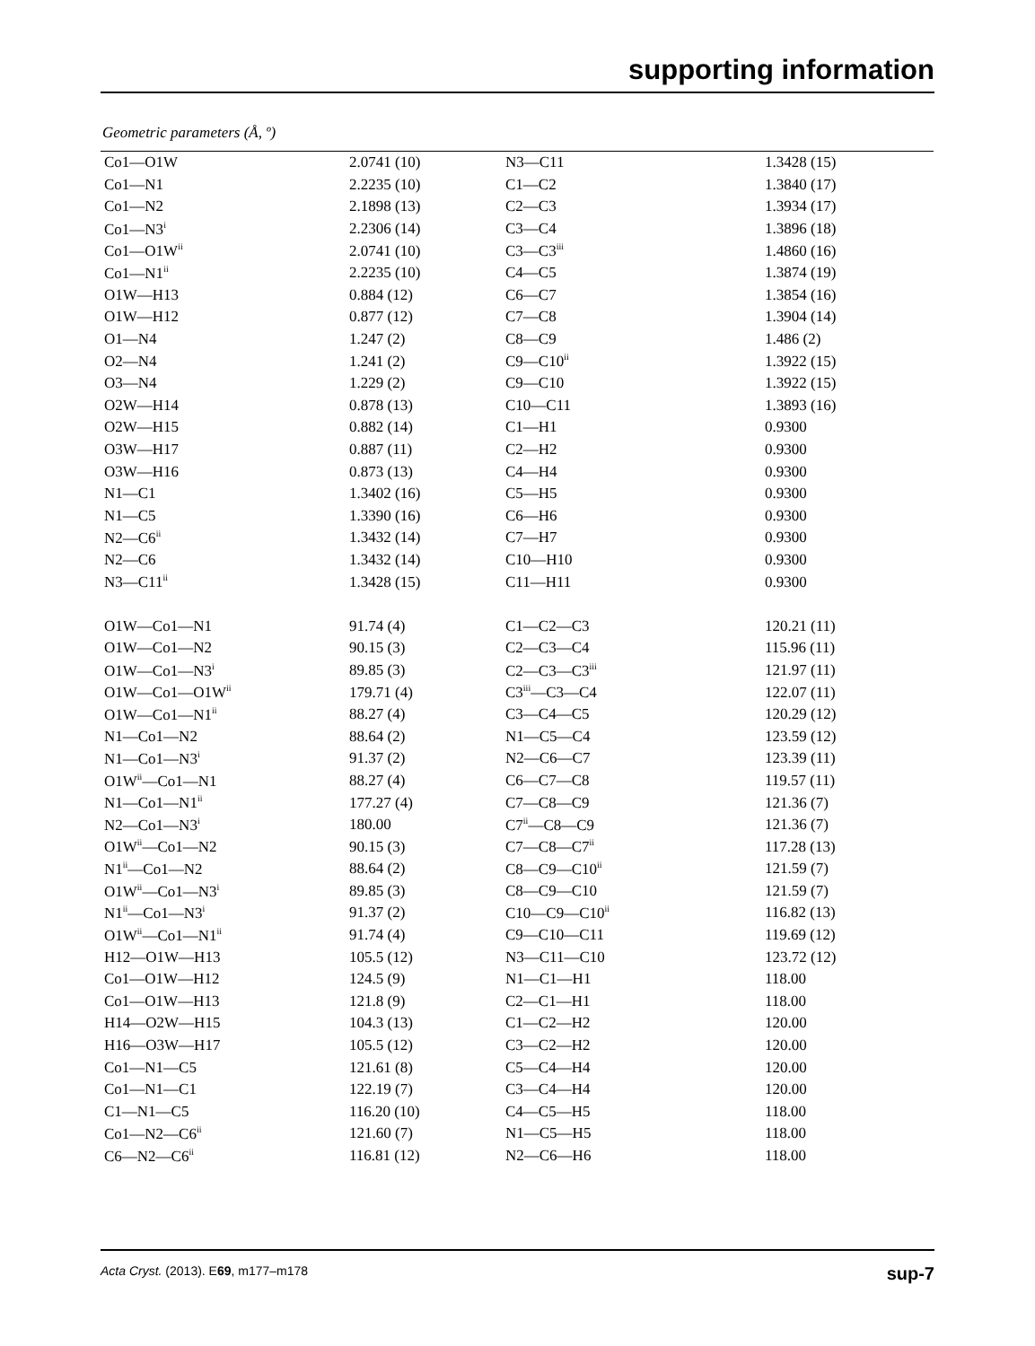supporting information
Geometric parameters (Å, º)
| Co1—O1W | 2.0741 (10) | N3—C11 | 1.3428 (15) |
| Co1—N1 | 2.2235 (10) | C1—C2 | 1.3840 (17) |
| Co1—N2 | 2.1898 (13) | C2—C3 | 1.3934 (17) |
| Co1—N3<sup>i</sup> | 2.2306 (14) | C3—C4 | 1.3896 (18) |
| Co1—O1W<sup>ii</sup> | 2.0741 (10) | C3—C3<sup>iii</sup> | 1.4860 (16) |
| Co1—N1<sup>ii</sup> | 2.2235 (10) | C4—C5 | 1.3874 (19) |
| O1W—H13 | 0.884 (12) | C6—C7 | 1.3854 (16) |
| O1W—H12 | 0.877 (12) | C7—C8 | 1.3904 (14) |
| O1—N4 | 1.247 (2) | C8—C9 | 1.486 (2) |
| O2—N4 | 1.241 (2) | C9—C10<sup>ii</sup> | 1.3922 (15) |
| O3—N4 | 1.229 (2) | C9—C10 | 1.3922 (15) |
| O2W—H14 | 0.878 (13) | C10—C11 | 1.3893 (16) |
| O2W—H15 | 0.882 (14) | C1—H1 | 0.9300 |
| O3W—H17 | 0.887 (11) | C2—H2 | 0.9300 |
| O3W—H16 | 0.873 (13) | C4—H4 | 0.9300 |
| N1—C1 | 1.3402 (16) | C5—H5 | 0.9300 |
| N1—C5 | 1.3390 (16) | C6—H6 | 0.9300 |
| N2—C6<sup>ii</sup> | 1.3432 (14) | C7—H7 | 0.9300 |
| N2—C6 | 1.3432 (14) | C10—H10 | 0.9300 |
| N3—C11<sup>ii</sup> | 1.3428 (15) | C11—H11 | 0.9300 |
| O1W—Co1—N1 | 91.74 (4) | C1—C2—C3 | 120.21 (11) |
| O1W—Co1—N2 | 90.15 (3) | C2—C3—C4 | 115.96 (11) |
| O1W—Co1—N3<sup>i</sup> | 89.85 (3) | C2—C3—C3<sup>iii</sup> | 121.97 (11) |
| O1W—Co1—O1W<sup>ii</sup> | 179.71 (4) | C3<sup>iii</sup>—C3—C4 | 122.07 (11) |
| O1W—Co1—N1<sup>ii</sup> | 88.27 (4) | C3—C4—C5 | 120.29 (12) |
| N1—Co1—N2 | 88.64 (2) | N1—C5—C4 | 123.59 (12) |
| N1—Co1—N3<sup>i</sup> | 91.37 (2) | N2—C6—C7 | 123.39 (11) |
| O1W<sup>ii</sup>—Co1—N1 | 88.27 (4) | C6—C7—C8 | 119.57 (11) |
| N1—Co1—N1<sup>ii</sup> | 177.27 (4) | C7—C8—C9 | 121.36 (7) |
| N2—Co1—N3<sup>i</sup> | 180.00 | C7<sup>ii</sup>—C8—C9 | 121.36 (7) |
| O1W<sup>ii</sup>—Co1—N2 | 90.15 (3) | C7—C8—C7<sup>ii</sup> | 117.28 (13) |
| N1<sup>ii</sup>—Co1—N2 | 88.64 (2) | C8—C9—C10<sup>ii</sup> | 121.59 (7) |
| O1W<sup>ii</sup>—Co1—N3<sup>i</sup> | 89.85 (3) | C8—C9—C10 | 121.59 (7) |
| N1<sup>ii</sup>—Co1—N3<sup>i</sup> | 91.37 (2) | C10—C9—C10<sup>ii</sup> | 116.82 (13) |
| O1W<sup>ii</sup>—Co1—N1<sup>ii</sup> | 91.74 (4) | C9—C10—C11 | 119.69 (12) |
| H12—O1W—H13 | 105.5 (12) | N3—C11—C10 | 123.72 (12) |
| Co1—O1W—H12 | 124.5 (9) | N1—C1—H1 | 118.00 |
| Co1—O1W—H13 | 121.8 (9) | C2—C1—H1 | 118.00 |
| H14—O2W—H15 | 104.3 (13) | C1—C2—H2 | 120.00 |
| H16—O3W—H17 | 105.5 (12) | C3—C2—H2 | 120.00 |
| Co1—N1—C5 | 121.61 (8) | C5—C4—H4 | 120.00 |
| Co1—N1—C1 | 122.19 (7) | C3—C4—H4 | 120.00 |
| C1—N1—C5 | 116.20 (10) | C4—C5—H5 | 118.00 |
| Co1—N2—C6<sup>ii</sup> | 121.60 (7) | N1—C5—H5 | 118.00 |
| C6—N2—C6<sup>ii</sup> | 116.81 (12) | N2—C6—H6 | 118.00 |
Acta Cryst. (2013). E69, m177–m178 sup-7